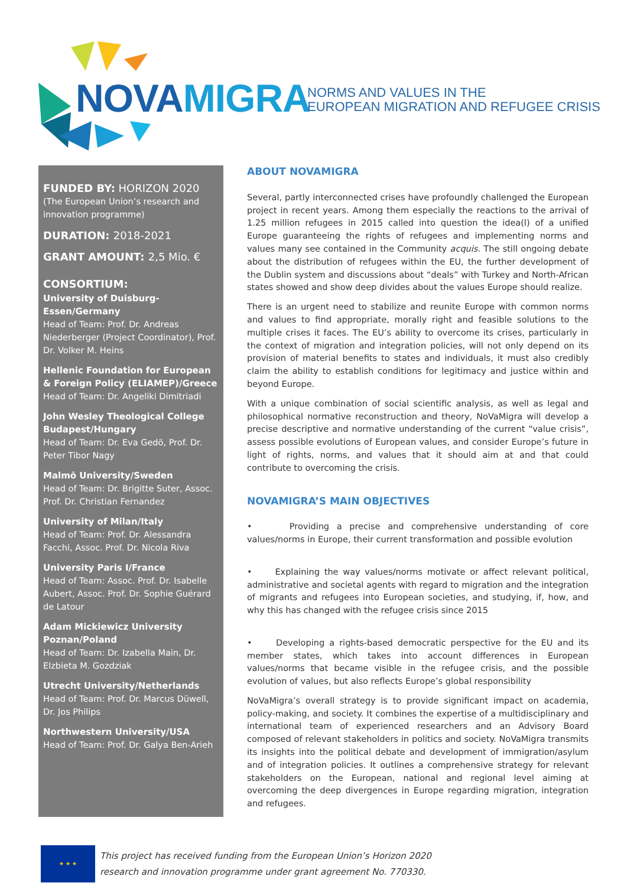NOVAMIGRA
NORMS AND VALUES IN THE
EUROPEAN MIGRATION AND REFUGEE CRISIS
FUNDED BY: HORIZON 2020
(The European Union’s research and innovation programme)
DURATION: 2018-2021
GRANT AMOUNT: 2,5 Mio. €
CONSORTIUM:
University of Duisburg-Essen/Germany
Head of Team: Prof. Dr. Andreas Niederberger (Project Coordinator), Prof. Dr. Volker M. Heins
Hellenic Foundation for European & Foreign Policy (ELIAMEP)/Greece
Head of Team: Dr. Angeliki Dimitriadi
John Wesley Theological College Budapest/Hungary
Head of Team: Dr. Eva Gedö, Prof. Dr. Peter Tibor Nagy
Malmö University/Sweden
Head of Team: Dr. Brigitte Suter, Assoc. Prof. Dr. Christian Fernandez
University of Milan/Italy
Head of Team: Prof. Dr. Alessandra Facchi, Assoc. Prof. Dr. Nicola Riva
University Paris I/France
Head of Team: Assoc. Prof. Dr. Isabelle Aubert, Assoc. Prof. Dr. Sophie Guérard de Latour
Adam Mickiewicz University Poznan/Poland
Head of Team: Dr. Izabella Main, Dr. Elzbieta M. Gozdziak
Utrecht University/Netherlands
Head of Team: Prof. Dr. Marcus Düwell, Dr. Jos Philips
Northwestern University/USA
Head of Team: Prof. Dr. Galya Ben-Arieh
ABOUT NOVAMIGRA
Several, partly interconnected crises have profoundly challenged the European project in recent years. Among them especially the reactions to the arrival of 1.25 million refugees in 2015 called into question the idea(l) of a unified Europe guaranteeing the rights of refugees and implementing norms and values many see contained in the Community acquis. The still ongoing debate about the distribution of refugees within the EU, the further development of the Dublin system and discussions about “deals” with Turkey and North-African states showed and show deep divides about the values Europe should realize.
There is an urgent need to stabilize and reunite Europe with common norms and values to find appropriate, morally right and feasible solutions to the multiple crises it faces. The EU’s ability to overcome its crises, particularly in the context of migration and integration policies, will not only depend on its provision of material benefits to states and individuals, it must also credibly claim the ability to establish conditions for legitimacy and justice within and beyond Europe.
With a unique combination of social scientific analysis, as well as legal and philosophical normative reconstruction and theory, NoVaMigra will develop a precise descriptive and normative understanding of the current “value crisis”, assess possible evolutions of European values, and consider Europe’s future in light of rights, norms, and values that it should aim at and that could contribute to overcoming the crisis.
NOVAMIGRA’S MAIN OBJECTIVES
• Providing a precise and comprehensive understanding of core values/norms in Europe, their current transformation and possible evolution
• Explaining the way values/norms motivate or affect relevant political, administrative and societal agents with regard to migration and the integration of migrants and refugees into European societies, and studying, if, how, and why this has changed with the refugee crisis since 2015
• Developing a rights-based democratic perspective for the EU and its member states, which takes into account differences in European values/norms that became visible in the refugee crisis, and the possible evolution of values, but also reflects Europe’s global responsibility
NoVaMigra’s overall strategy is to provide significant impact on academia, policy-making, and society. It combines the expertise of a multidisciplinary and international team of experienced researchers and an Advisory Board composed of relevant stakeholders in politics and society. NoVaMigra transmits its insights into the political debate and development of immigration/asylum and of integration policies. It outlines a comprehensive strategy for relevant stakeholders on the European, national and regional level aiming at overcoming the deep divergences in Europe regarding migration, integration and refugees.
★ ★ ★
This project has received funding from the European Union’s Horizon 2020
research and innovation programme under grant agreement No. 770330.